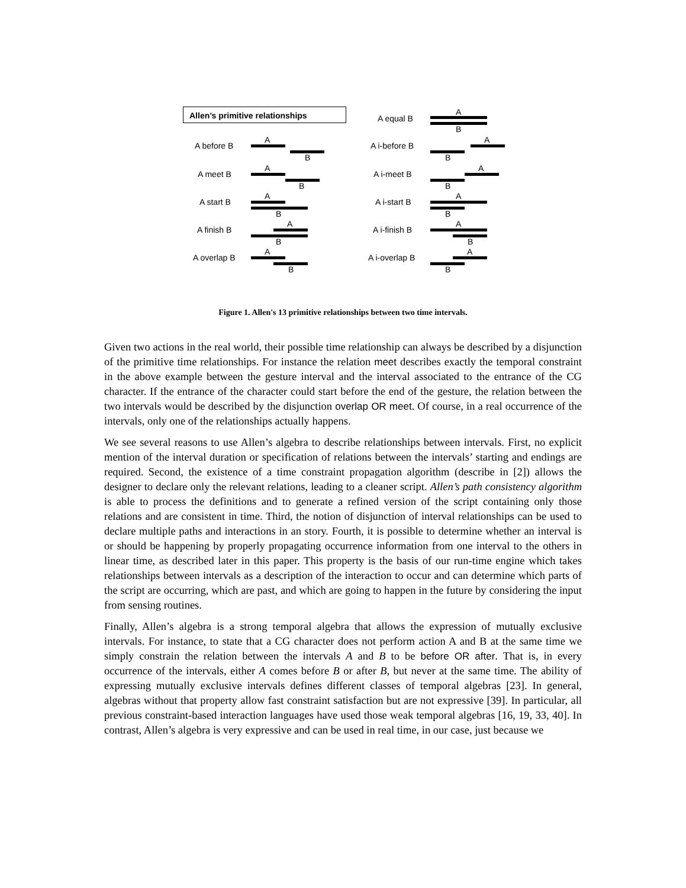Allen’s primitive relationships
A equal B
A
B
A before B
A
B
A i-before B
B
A
A meet B
A
B
A i-meet B
B
A
A start B
A
B
A i-start B
A
B
A finish B
A
B
A i-finish B
A
B
A overlap B
A
B
A i-overlap B
A
B
Figure 1. Allen's 13 primitive relationships between two time intervals.
Given two actions in the real world, their possible time relationship can always be described by a disjunction of the primitive time relationships. For instance the relation meet describes exactly the temporal constraint in the above example between the gesture interval and the interval associated to the entrance of the CG character. If the entrance of the character could start before the end of the gesture, the relation between the two intervals would be described by the disjunction overlap OR meet. Of course, in a real occurrence of the intervals, only one of the relationships actually happens.
We see several reasons to use Allen’s algebra to describe relationships between intervals. First, no explicit mention of the interval duration or specification of relations between the intervals’ starting and endings are required. Second, the existence of a time constraint propagation algorithm (describe in [2]) allows the designer to declare only the relevant relations, leading to a cleaner script. Allen’s path consistency algorithm is able to process the definitions and to generate a refined version of the script containing only those relations and are consistent in time. Third, the notion of disjunction of interval relationships can be used to declare multiple paths and interactions in an story. Fourth, it is possible to determine whether an interval is or should be happening by properly propagating occurrence information from one interval to the others in linear time, as described later in this paper. This property is the basis of our run-time engine which takes relationships between intervals as a description of the interaction to occur and can determine which parts of the script are occurring, which are past, and which are going to happen in the future by considering the input from sensing routines.
Finally, Allen’s algebra is a strong temporal algebra that allows the expression of mutually exclusive intervals. For instance, to state that a CG character does not perform action A and B at the same time we simply constrain the relation between the intervals A and B to be before OR after. That is, in every occurrence of the intervals, either A comes before B or after B, but never at the same time. The ability of expressing mutually exclusive intervals defines different classes of temporal algebras [23]. In general, algebras without that property allow fast constraint satisfaction but are not expressive [39]. In particular, all previous constraint-based interaction languages have used those weak temporal algebras [16, 19, 33, 40]. In contrast, Allen’s algebra is very expressive and can be used in real time, in our case, just because we